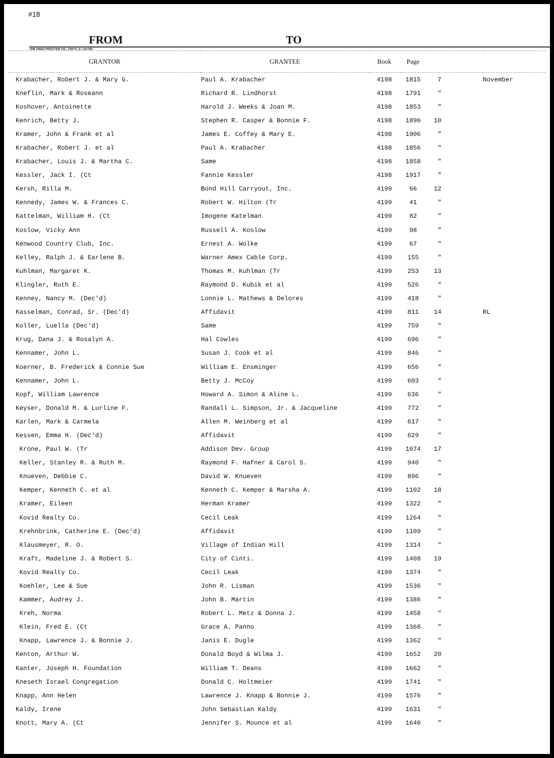#18
FROM TO
THE FRED PROCTER CO., CIN'TI, O. 147766
| GRANTOR | GRANTEE | Book | Page | | |
| --- | --- | --- | --- | --- | --- |
| Krabacher, Robert J. & Mary G. | Paul A. Krabacher | 4198 | 1815 | 7 | November |
| Kneflin, Mark & Roseann | Richard R. Lindhorst | 4198 | 1791 | " | |
| Koshover, Antoinette | Harold J. Weeks & Joan M. | 4198 | 1853 | " | |
| Kenrich, Betty J. | Stephen R. Casper & Bonnie F. | 4198 | 1896 | 10 | |
| Kramer, John & Frank et al | James E. Coffey & Mary E. | 4198 | 1906 | " | |
| Krabacher, Robert J. et al | Paul A. Krabacher | 4198 | 1856 | " | |
| Krabacher, Louis J. & Martha C. | Same | 4198 | 1858 | " | |
| Kessler, Jack I. (Ct | Fannie Kessler | 4198 | 1917 | " | |
| Kersh, Rilla M. | Bond Hill Carryout, Inc. | 4199 | 66 | 12 | |
| Kennedy, James W. & Frances C. | Robert W. Hilton (Tr | 4199 | 41 | " | |
| Kattelman, William H. (Ct | Imogene Katelman | 4199 | 82 | " | |
| Koslow, Vicky Ann | Russell A. Koslow | 4199 | 98 | " | |
| Kenwood Country Club, Inc. | Ernest A. Wolke | 4199 | 67 | " | |
| Kelley, Ralph J. & Earlene B. | Warner Amex Cable Corp. | 4199 | 155 | " | |
| Kuhlman, Margaret K. | Thomas M. Kuhlman (Tr | 4199 | 253 | 13 | |
| Klingler, Ruth E. | Raymond D. Kubik et al | 4199 | 526 | " | |
| Kenney, Nancy M. (Dec'd) | Lonnie L. Mathews & Delores | 4199 | 418 | " | |
| Kasselman, Conrad, Sr. (Dec'd) | Affidavit | 4199 | 811 | 14 | RL |
| Koller, Luella (Dec'd) | Same | 4199 | 759 | " | |
| Krug, Dana J. & Rosalyn A. | Hal Cowles | 4199 | 696 | " | |
| Kennamer, John L. | Susan J. Cook et al | 4199 | 846 | " | |
| Koerner, B. Frederick & Connie Sue | William E. Ensminger | 4199 | 656 | " | |
| Kennamer, John L. | Betty J. McCoy | 4199 | 603 | " | |
| Kopf, William Lawrence | Howard A. Simon & Aline L. | 4199 | 636 | " | |
| Keyser, Donald M. & Lurline F. | Randall L. Simpson, Jr. & Jacqueline | 4199 | 772 | " | |
| Karlen, Mark & Carmela | Allen M. Weinberg et al | 4199 | 617 | " | |
| Kessen, Emma H. (Dec'd) | Affidavit | 4199 | 629 | " | |
| Krone, Paul W. (Tr | Addison Dev. Group | 4199 | 1074 | 17 | |
| Keller, Stanley R. & Ruth M. | Raymond F. Hafner & Carol S. | 4199 | 940 | " | |
| Knueven, Debbie C. | David W. Knueven | 4199 | 896 | " | |
| Kemper, Kenneth C. et al | Kenneth C. Kemper & Marsha A. | 4199 | 1102 | 18 | |
| Kramer, Eileen | Herman Kramer | 4199 | 1322 | " | |
| Kovid Realty Co. | Cecil Leak | 4199 | 1264 | " | |
| Krehnbrink, Catherine E. (Dec'd) | Affidavit | 4199 | 1109 | " | |
| Klausmeyer, R. O. | Village of Indian Hill | 4199 | 1314 | " | |
| Kraft, Madeline J. & Robert S. | City of Cinti. | 4199 | 1408 | 19 | |
| Kovid Realty Co. | Cecil Leak | 4199 | 1374 | " | |
| Koehler, Lee & Sue | John R. Lisman | 4199 | 1536 | " | |
| Kammer, Audrey J. | John B. Martin | 4199 | 1386 | " | |
| Kreh, Norma | Robert L. Metz & Donna J. | 4199 | 1458 | " | |
| Klein, Fred E. (Ct | Grace A. Panno | 4199 | 1368 | " | |
| Knapp, Lawrence J. & Bonnie J. | Janis E. Dugle | 4199 | 1362 | " | |
| Kenton, Arthur W. | Donald Boyd & Wilma J. | 4199 | 1652 | 20 | |
| Kanter, Joseph H. Foundation | William T. Deans | 4199 | 1662 | " | |
| Kneseth Israel Congregation | Donald C. Holtmeier | 4199 | 1741 | " | |
| Knapp, Ann Helen | Lawrence J. Knapp & Bonnie J. | 4199 | 1576 | " | |
| Kaldy, Irene | John Sebastian Kaldy | 4199 | 1631 | " | |
| Knott, Mary A. (Ct | Jennifer S. Mounce et al | 4199 | 1640 | " | |